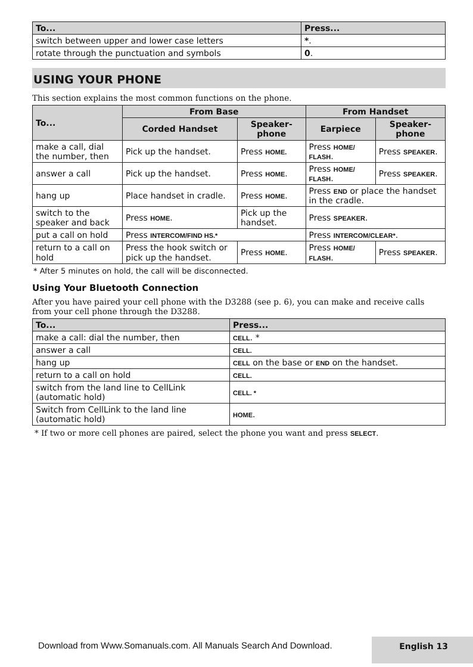| To... | Press... |
| --- | --- |
| switch between upper and lower case letters | * . |
| rotate through the punctuation and symbols | 0 . |
USING YOUR PHONE
This section explains the most common functions on the phone.
| To... | From Base | | From Handset | |
| --- | --- | --- | --- | --- |
| | Corded Handset | Speaker-phone | Earpiece | Speaker-phone |
| make a call, dial the number, then | Pick up the handset. | Press HOME. | Press HOME/ FLASH . | Press SPEAKER . |
| answer a call | Pick up the handset. | Press HOME . | Press HOME/ FLASH . | Press SPEAKER . |
| hang up | Place handset in cradle. | Press HOME . | Press END or place the handset in the cradle. | |
| switch to the speaker and back | Press HOME . | Pick up the handset. | Press SPEAKER . | |
| put a call on hold | Press INTERCOM/FIND HS.* | | Press INTERCOM/CLEAR* . | |
| return to a call on hold | Press the hook switch or pick up the handset. | Press HOME . | Press HOME/ FLASH . | Press SPEAKER . |
* After 5 minutes on hold, the call will be disconnected.
Using Your Bluetooth Connection
After you have paired your cell phone with the D3288 (see p. 6), you can make and receive calls from your cell phone through the D3288.
| To... | Press... |
| --- | --- |
| make a call: dial the number, then | CELL . * |
| answer a call | CELL. |
| hang up | CELL on the base or END on the handset. |
| return to a call on hold | CELL. |
| switch from the land line to CellLink (automatic hold) | CELL. * |
| Switch from CellLink to the land line (automatic hold) | HOME . |
* If two or more cell phones are paired, select the phone you want and press SELECT.
English 13
Download from Www.Somanuals.com. All Manuals Search And Download.